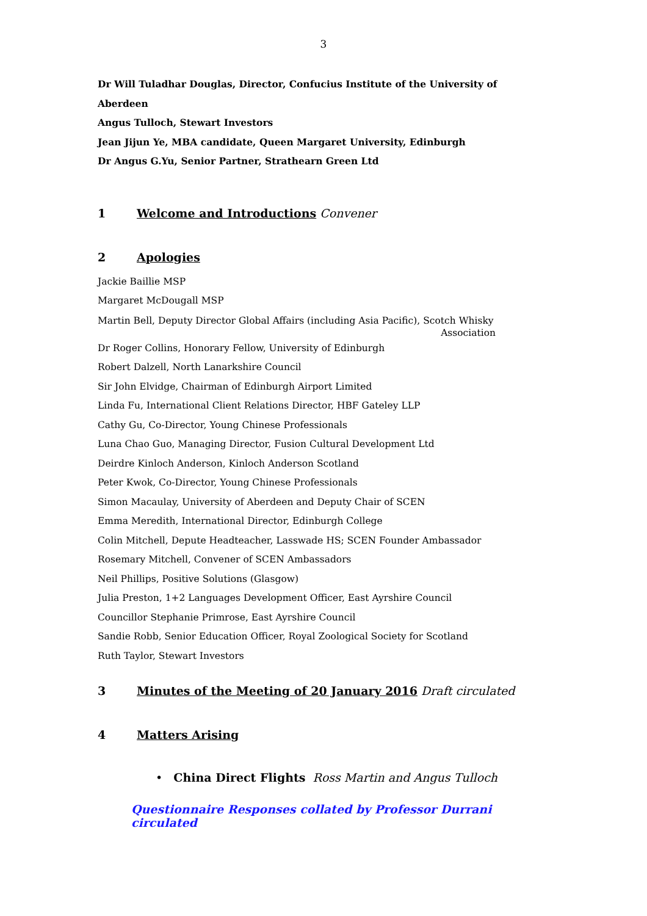3
Dr Will Tuladhar Douglas, Director, Confucius Institute of the University of Aberdeen
Angus Tulloch, Stewart Investors
Jean Jijun Ye, MBA candidate, Queen Margaret University, Edinburgh
Dr Angus G.Yu, Senior Partner, Strathearn Green Ltd
1 Welcome and Introductions Convener
2 Apologies
Jackie Baillie MSP
Margaret McDougall MSP
Martin Bell, Deputy Director Global Affairs (including Asia Pacific), Scotch Whisky
Association
Dr Roger Collins, Honorary Fellow, University of Edinburgh
Robert Dalzell, North Lanarkshire Council
Sir John Elvidge, Chairman of Edinburgh Airport Limited
Linda Fu, International Client Relations Director, HBF Gateley LLP
Cathy Gu, Co-Director, Young Chinese Professionals
Luna Chao Guo, Managing Director, Fusion Cultural Development Ltd
Deirdre Kinloch Anderson, Kinloch Anderson Scotland
Peter Kwok, Co-Director, Young Chinese Professionals
Simon Macaulay, University of Aberdeen and Deputy Chair of SCEN
Emma Meredith, International Director, Edinburgh College
Colin Mitchell, Depute Headteacher, Lasswade HS; SCEN Founder Ambassador
Rosemary Mitchell, Convener of SCEN Ambassadors
Neil Phillips, Positive Solutions (Glasgow)
Julia Preston, 1+2 Languages Development Officer, East Ayrshire Council
Councillor Stephanie Primrose, East Ayrshire Council
Sandie Robb, Senior Education Officer, Royal Zoological Society for Scotland
Ruth Taylor, Stewart Investors
3 Minutes of the Meeting of 20 January 2016 Draft circulated
4 Matters Arising
• China Direct Flights Ross Martin and Angus Tulloch
Questionnaire Responses collated by Professor Durrani circulated